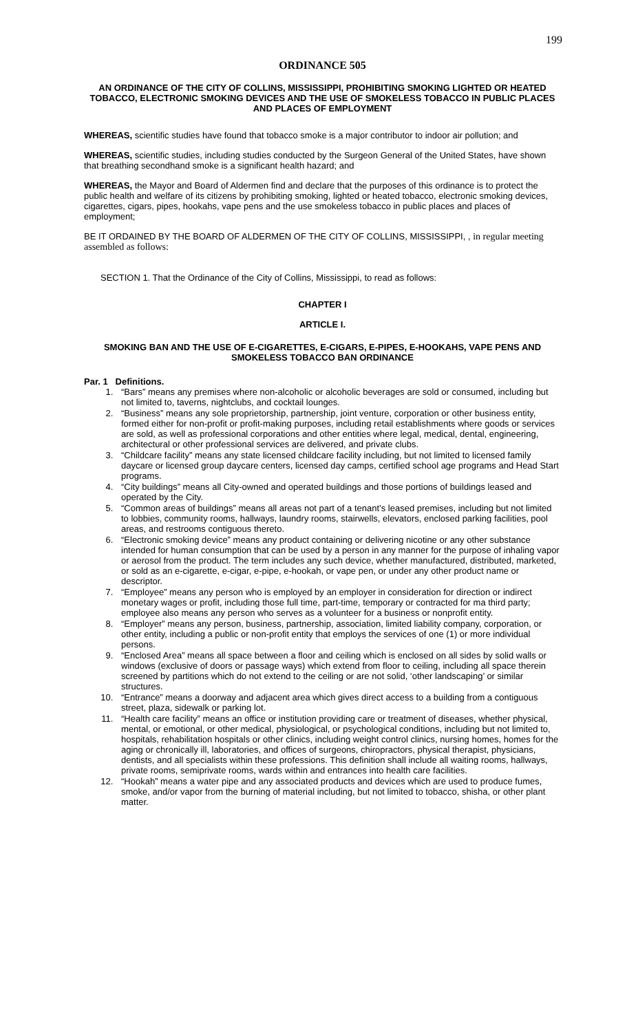199
ORDINANCE 505
AN ORDINANCE OF THE CITY OF COLLINS, MISSISSIPPI, PROHIBITING SMOKING LIGHTED OR HEATED TOBACCO, ELECTRONIC SMOKING DEVICES AND THE USE OF SMOKELESS TOBACCO IN PUBLIC PLACES AND PLACES OF EMPLOYMENT
WHEREAS, scientific studies have found that tobacco smoke is a major contributor to indoor air pollution; and
WHEREAS, scientific studies, including studies conducted by the Surgeon General of the United States, have shown that breathing secondhand smoke is a significant health hazard; and
WHEREAS, the Mayor and Board of Aldermen find and declare that the purposes of this ordinance is to protect the public health and welfare of its citizens by prohibiting smoking, lighted or heated tobacco, electronic smoking devices, cigarettes, cigars, pipes, hookahs, vape pens and the use smokeless tobacco in public places and places of employment;
BE IT ORDAINED BY THE BOARD OF ALDERMEN OF THE CITY OF COLLINS, MISSISSIPPI, , in regular meeting assembled as follows:
SECTION 1. That the Ordinance of the City of Collins, Mississippi, to read as follows:
CHAPTER I
ARTICLE I.
SMOKING BAN AND THE USE OF E-CIGARETTES, E-CIGARS, E-PIPES, E-HOOKAHS, VAPE PENS AND SMOKELESS TOBACCO BAN ORDINANCE
Par. 1 Definitions.
1. “Bars” means any premises where non-alcoholic or alcoholic beverages are sold or consumed, including but not limited to, taverns, nightclubs, and cocktail lounges.
2. “Business” means any sole proprietorship, partnership, joint venture, corporation or other business entity, formed either for non-profit or profit-making purposes, including retail establishments where goods or services are sold, as well as professional corporations and other entities where legal, medical, dental, engineering, architectural or other professional services are delivered, and private clubs.
3. “Childcare facility” means any state licensed childcare facility including, but not limited to licensed family daycare or licensed group daycare centers, licensed day camps, certified school age programs and Head Start programs.
4. “City buildings” means all City-owned and operated buildings and those portions of buildings leased and operated by the City.
5. “Common areas of buildings” means all areas not part of a tenant’s leased premises, including but not limited to lobbies, community rooms, hallways, laundry rooms, stairwells, elevators, enclosed parking facilities, pool areas, and restrooms contiguous thereto.
6. “Electronic smoking device” means any product containing or delivering nicotine or any other substance intended for human consumption that can be used by a person in any manner for the purpose of inhaling vapor or aerosol from the product. The term includes any such device, whether manufactured, distributed, marketed, or sold as an e-cigarette, e-cigar, e-pipe, e-hookah, or vape pen, or under any other product name or descriptor.
7. “Employee” means any person who is employed by an employer in consideration for direction or indirect monetary wages or profit, including those full time, part-time, temporary or contracted for ma third party; employee also means any person who serves as a volunteer for a business or nonprofit entity.
8. “Employer” means any person, business, partnership, association, limited liability company, corporation, or other entity, including a public or non-profit entity that employs the services of one (1) or more individual persons.
9. “Enclosed Area” means all space between a floor and ceiling which is enclosed on all sides by solid walls or windows (exclusive of doors or passage ways) which extend from floor to ceiling, including all space therein screened by partitions which do not extend to the ceiling or are not solid, ‘other landscaping’ or similar structures.
10. “Entrance” means a doorway and adjacent area which gives direct access to a building from a contiguous street, plaza, sidewalk or parking lot.
11. “Health care facility” means an office or institution providing care or treatment of diseases, whether physical, mental, or emotional, or other medical, physiological, or psychological conditions, including but not limited to, hospitals, rehabilitation hospitals or other clinics, including weight control clinics, nursing homes, homes for the aging or chronically ill, laboratories, and offices of surgeons, chiropractors, physical therapist, physicians, dentists, and all specialists within these professions. This definition shall include all waiting rooms, hallways, private rooms, semiprivate rooms, wards within and entrances into health care facilities.
12. “Hookah” means a water pipe and any associated products and devices which are used to produce fumes, smoke, and/or vapor from the burning of material including, but not limited to tobacco, shisha, or other plant matter.